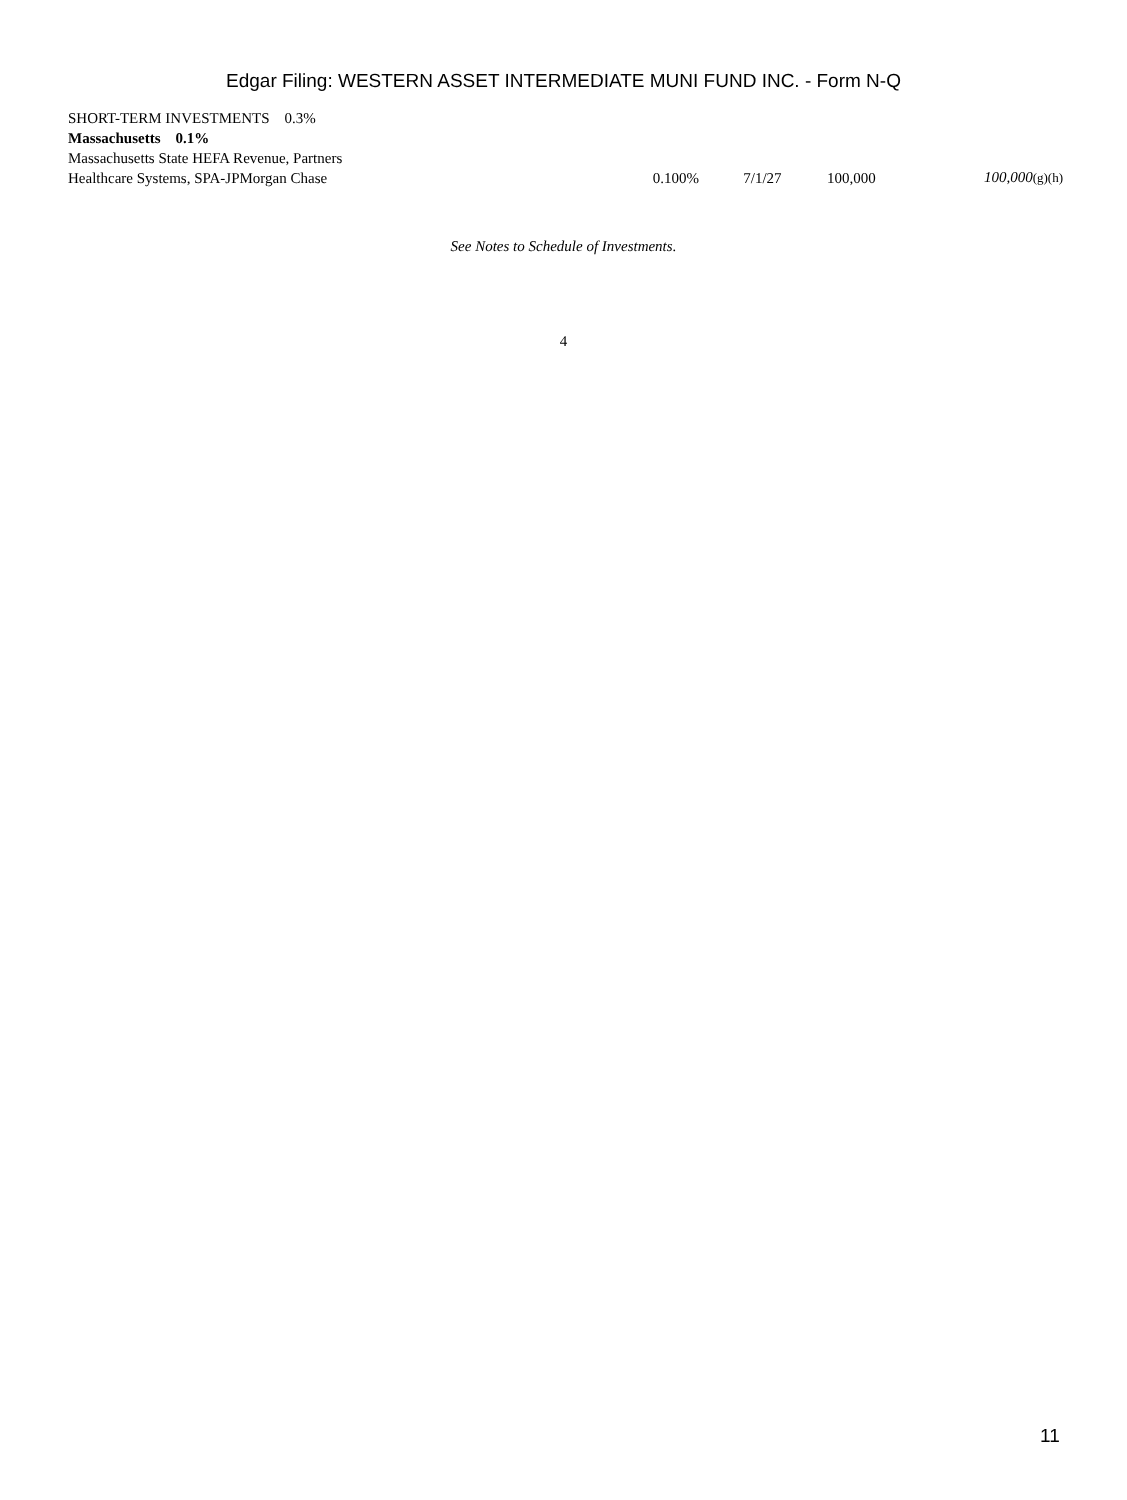Edgar Filing: WESTERN ASSET INTERMEDIATE MUNI FUND INC. - Form N-Q
| SHORT-TERM INVESTMENTS 0.3% | | | | |
| Massachusetts 0.1% | | | | |
| Massachusetts State HEFA Revenue, Partners Healthcare Systems, SPA-JPMorgan Chase | 0.100% | 7/1/27 | 100,000 | 100,000 (g)(h) |
See Notes to Schedule of Investments.
4
11